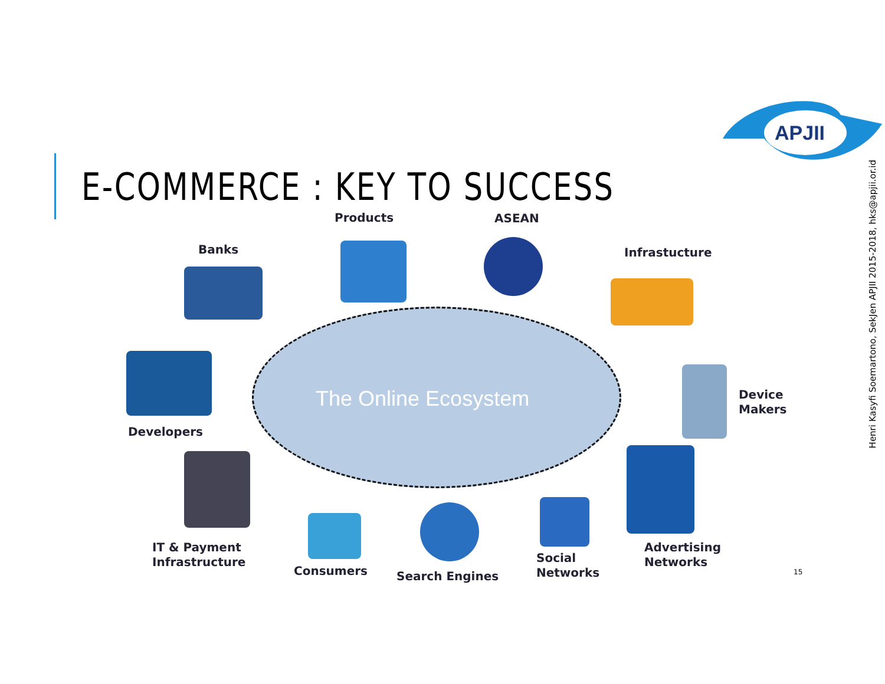E-COMMERCE : KEY TO SUCCESS
APJII
Henri Kasyfi Soemartono, SekJen APJII 2015-2018, hks@apjii.or.id
The Online Ecosystem
Products ASEAN
Banks Infrastucture
Developers
Device
Makers
IT & Payment
Infrastructure
Consumers Search Engines
Social
Networks
Advertising
Networks
15